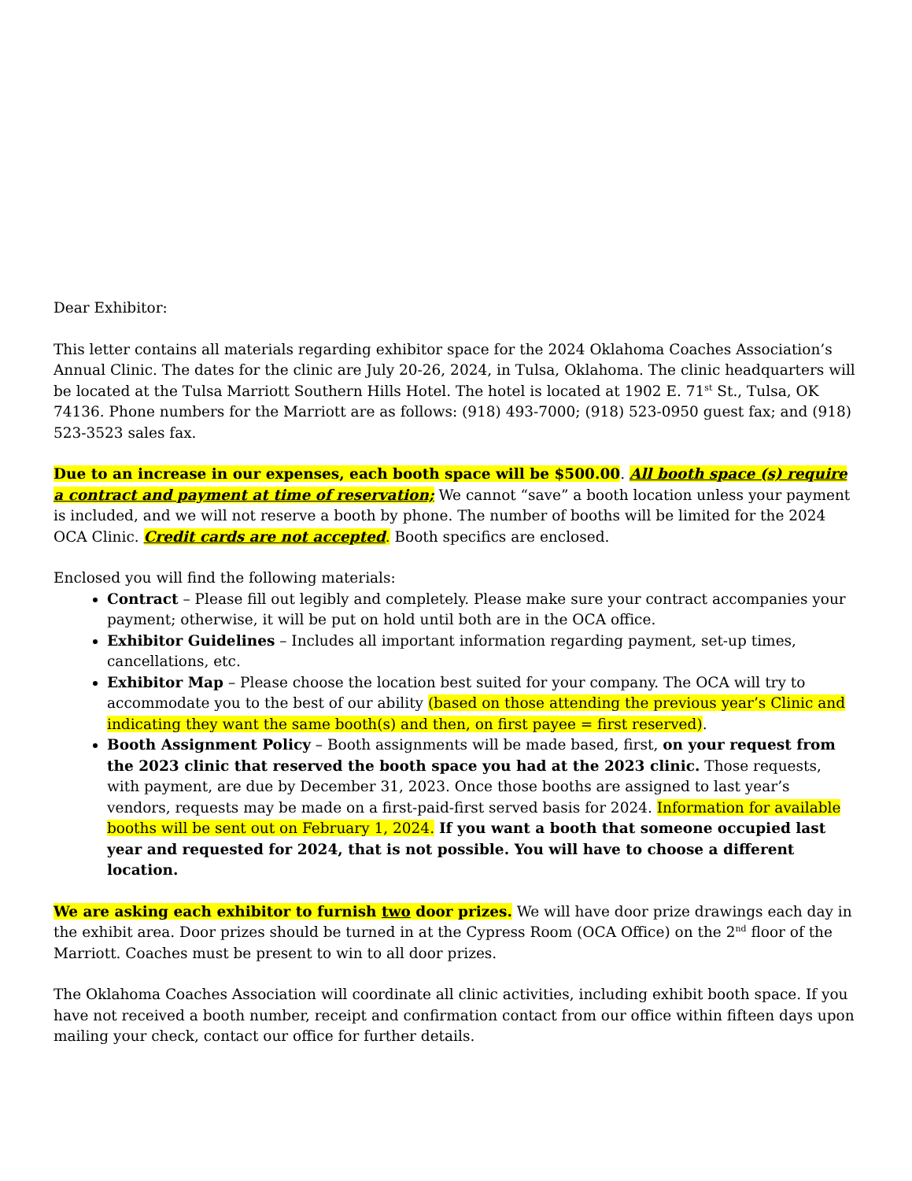Dear Exhibitor:
This letter contains all materials regarding exhibitor space for the 2024 Oklahoma Coaches Association’s Annual Clinic. The dates for the clinic are July 20-26, 2024, in Tulsa, Oklahoma. The clinic headquarters will be located at the Tulsa Marriott Southern Hills Hotel. The hotel is located at 1902 E. 71<sup>st</sup> St., Tulsa, OK 74136. Phone numbers for the Marriott are as follows: (918) 493-7000; (918) 523-0950 guest fax; and (918) 523-3523 sales fax.
Due to an increase in our expenses, each booth space will be $500.00. All booth space (s) require a contract and payment at time of reservation; We cannot “save” a booth location unless your payment is included, and we will not reserve a booth by phone. The number of booths will be limited for the 2024 OCA Clinic. Credit cards are not accepted. Booth specifics are enclosed.
Enclosed you will find the following materials:
Contract – Please fill out legibly and completely. Please make sure your contract accompanies your payment; otherwise, it will be put on hold until both are in the OCA office.
Exhibitor Guidelines – Includes all important information regarding payment, set-up times, cancellations, etc.
Exhibitor Map – Please choose the location best suited for your company. The OCA will try to accommodate you to the best of our ability (based on those attending the previous year’s Clinic and indicating they want the same booth(s) and then, on first payee = first reserved).
Booth Assignment Policy – Booth assignments will be made based, first, on your request from the 2023 clinic that reserved the booth space you had at the 2023 clinic. Those requests, with payment, are due by December 31, 2023. Once those booths are assigned to last year’s vendors, requests may be made on a first-paid-first served basis for 2024. Information for available booths will be sent out on February 1, 2024. If you want a booth that someone occupied last year and requested for 2024, that is not possible. You will have to choose a different location.
We are asking each exhibitor to furnish two door prizes. We will have door prize drawings each day in the exhibit area. Door prizes should be turned in at the Cypress Room (OCA Office) on the 2<sup>nd</sup> floor of the Marriott. Coaches must be present to win to all door prizes.
The Oklahoma Coaches Association will coordinate all clinic activities, including exhibit booth space. If you have not received a booth number, receipt and confirmation contact from our office within fifteen days upon mailing your check, contact our office for further details.